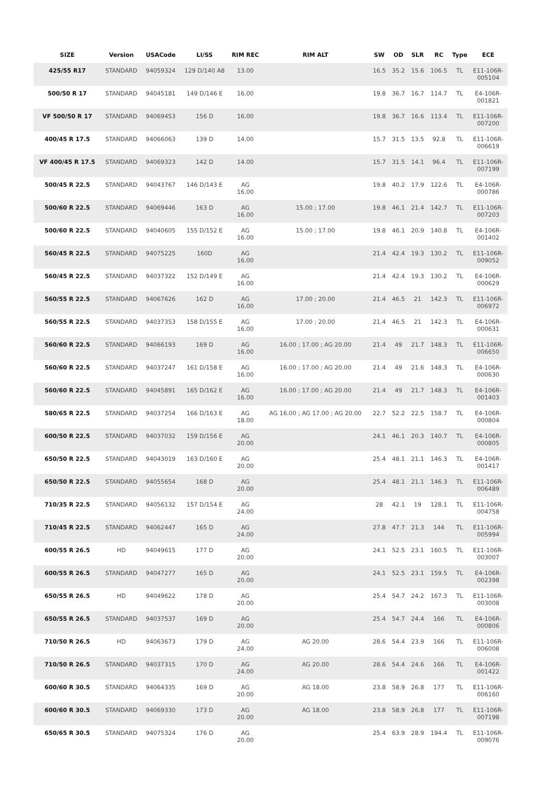| SIZE | Version | USACode | LI/SS | RIM REC | RIM ALT | SW | OD | SLR | RC | Type | ECE |
| --- | --- | --- | --- | --- | --- | --- | --- | --- | --- | --- | --- |
| 425/55 R17 | STANDARD | 94059324 | 129 D/140 A8 | 13.00 | | 16.5 | 35.2 | 15.6 | 106.5 | TL | E11-106R- 005104 |
| 500/50 R 17 | STANDARD | 94045181 | 149 D/146 E | 16.00 | | 19.8 | 36.7 | 16.7 | 114.7 | TL | E4-106R- 001821 |
| VF 500/50 R 17 | STANDARD | 94069453 | 156 D | 16.00 | | 19.8 | 36.7 | 16.6 | 113.4 | TL | E11-106R- 007200 |
| 400/45 R 17.5 | STANDARD | 94066063 | 139 D | 14.00 | | 15.7 | 31.5 | 13.5 | 92.8 | TL | E11-106R- 006619 |
| VF 400/45 R 17.5 | STANDARD | 94069323 | 142 D | 14.00 | | 15.7 | 31.5 | 14.1 | 96.4 | TL | E11-106R- 007199 |
| 500/45 R 22.5 | STANDARD | 94043767 | 146 D/143 E | AG 16.00 | | 19.8 | 40.2 | 17.9 | 122.6 | TL | E4-106R- 000786 |
| 500/60 R 22.5 | STANDARD | 94069446 | 163 D | AG 16.00 | 15.00 ; 17.00 | 19.8 | 46.1 | 21.4 | 142.7 | TL | E11-106R- 007203 |
| 500/60 R 22.5 | STANDARD | 94040605 | 155 D/152 E | AG 16.00 | 15.00 ; 17.00 | 19.8 | 46.1 | 20.9 | 140.8 | TL | E4-106R- 001402 |
| 560/45 R 22.5 | STANDARD | 94075225 | 160D | AG 16.00 | | 21.4 | 42.4 | 19.3 | 130.2 | TL | E11-106R- 009052 |
| 560/45 R 22.5 | STANDARD | 94037322 | 152 D/149 E | AG 16.00 | | 21.4 | 42.4 | 19.3 | 130.2 | TL | E4-106R- 000629 |
| 560/55 R 22.5 | STANDARD | 94067626 | 162 D | AG 16.00 | 17.00 ; 20.00 | 21.4 | 46.5 | 21 | 142.3 | TL | E11-106R- 006972 |
| 560/55 R 22.5 | STANDARD | 94037353 | 158 D/155 E | AG 16.00 | 17.00 ; 20.00 | 21.4 | 46.5 | 21 | 142.3 | TL | E4-106R- 000631 |
| 560/60 R 22.5 | STANDARD | 94066193 | 169 D | AG 16.00 | 16.00 ; 17.00 ; AG 20.00 | 21.4 | 49 | 21.7 | 148.3 | TL | E11-106R- 006650 |
| 560/60 R 22.5 | STANDARD | 94037247 | 161 D/158 E | AG 16.00 | 16.00 ; 17.00 ; AG 20.00 | 21.4 | 49 | 21.6 | 148.3 | TL | E4-106R- 000630 |
| 560/60 R 22.5 | STANDARD | 94045891 | 165 D/162 E | AG 16.00 | 16.00 ; 17.00 ; AG 20.00 | 21.4 | 49 | 21.7 | 148.3 | TL | E4-106R- 001403 |
| 580/65 R 22.5 | STANDARD | 94037254 | 166 D/163 E | AG 18.00 | AG 16.00 ; AG 17.00 ; AG 20.00 | 22.7 | 52.2 | 22.5 | 158.7 | TL | E4-106R- 000804 |
| 600/50 R 22.5 | STANDARD | 94037032 | 159 D/156 E | AG 20.00 | | 24.1 | 46.1 | 20.3 | 140.7 | TL | E4-106R- 000805 |
| 650/50 R 22.5 | STANDARD | 94043019 | 163 D/160 E | AG 20.00 | | 25.4 | 48.1 | 21.1 | 146.3 | TL | E4-106R- 001417 |
| 650/50 R 22.5 | STANDARD | 94055654 | 168 D | AG 20.00 | | 25.4 | 48.1 | 21.1 | 146.3 | TL | E11-106R- 006489 |
| 710/35 R 22.5 | STANDARD | 94056132 | 157 D/154 E | AG 24.00 | | 28 | 42.1 | 19 | 128.1 | TL | E11-106R- 004758 |
| 710/45 R 22.5 | STANDARD | 94062447 | 165 D | AG 24.00 | | 27.8 | 47.7 | 21.3 | 144 | TL | E11-106R- 005994 |
| 600/55 R 26.5 | HD | 94049615 | 177 D | AG 20.00 | | 24.1 | 52.5 | 23.1 | 160.5 | TL | E11-106R- 003007 |
| 600/55 R 26.5 | STANDARD | 94047277 | 165 D | AG 20.00 | | 24.1 | 52.5 | 23.1 | 159.5 | TL | E4-106R- 002398 |
| 650/55 R 26.5 | HD | 94049622 | 178 D | AG 20.00 | | 25.4 | 54.7 | 24.2 | 167.3 | TL | E11-106R- 003008 |
| 650/55 R 26.5 | STANDARD | 94037537 | 169 D | AG 20.00 | | 25.4 | 54.7 | 24.4 | 166 | TL | E4-106R- 000806 |
| 710/50 R 26.5 | HD | 94063673 | 179 D | AG 24.00 | AG 20.00 | 28.6 | 54.4 | 23.9 | 166 | TL | E11-106R- 006008 |
| 710/50 R 26.5 | STANDARD | 94037315 | 170 D | AG 24.00 | AG 20.00 | 28.6 | 54.4 | 24.6 | 166 | TL | E4-106R- 001422 |
| 600/60 R 30.5 | STANDARD | 94064335 | 169 D | AG 20.00 | AG 18.00 | 23.8 | 58.9 | 26.8 | 177 | TL | E11-106R- 006160 |
| 600/60 R 30.5 | STANDARD | 94069330 | 173 D | AG 20.00 | AG 18.00 | 23.8 | 58.9 | 26.8 | 177 | TL | E11-106R- 007198 |
| 650/65 R 30.5 | STANDARD | 94075324 | 176 D | AG 20.00 | | 25.4 | 63.9 | 28.9 | 194.4 | TL | E11-106R- 009076 |